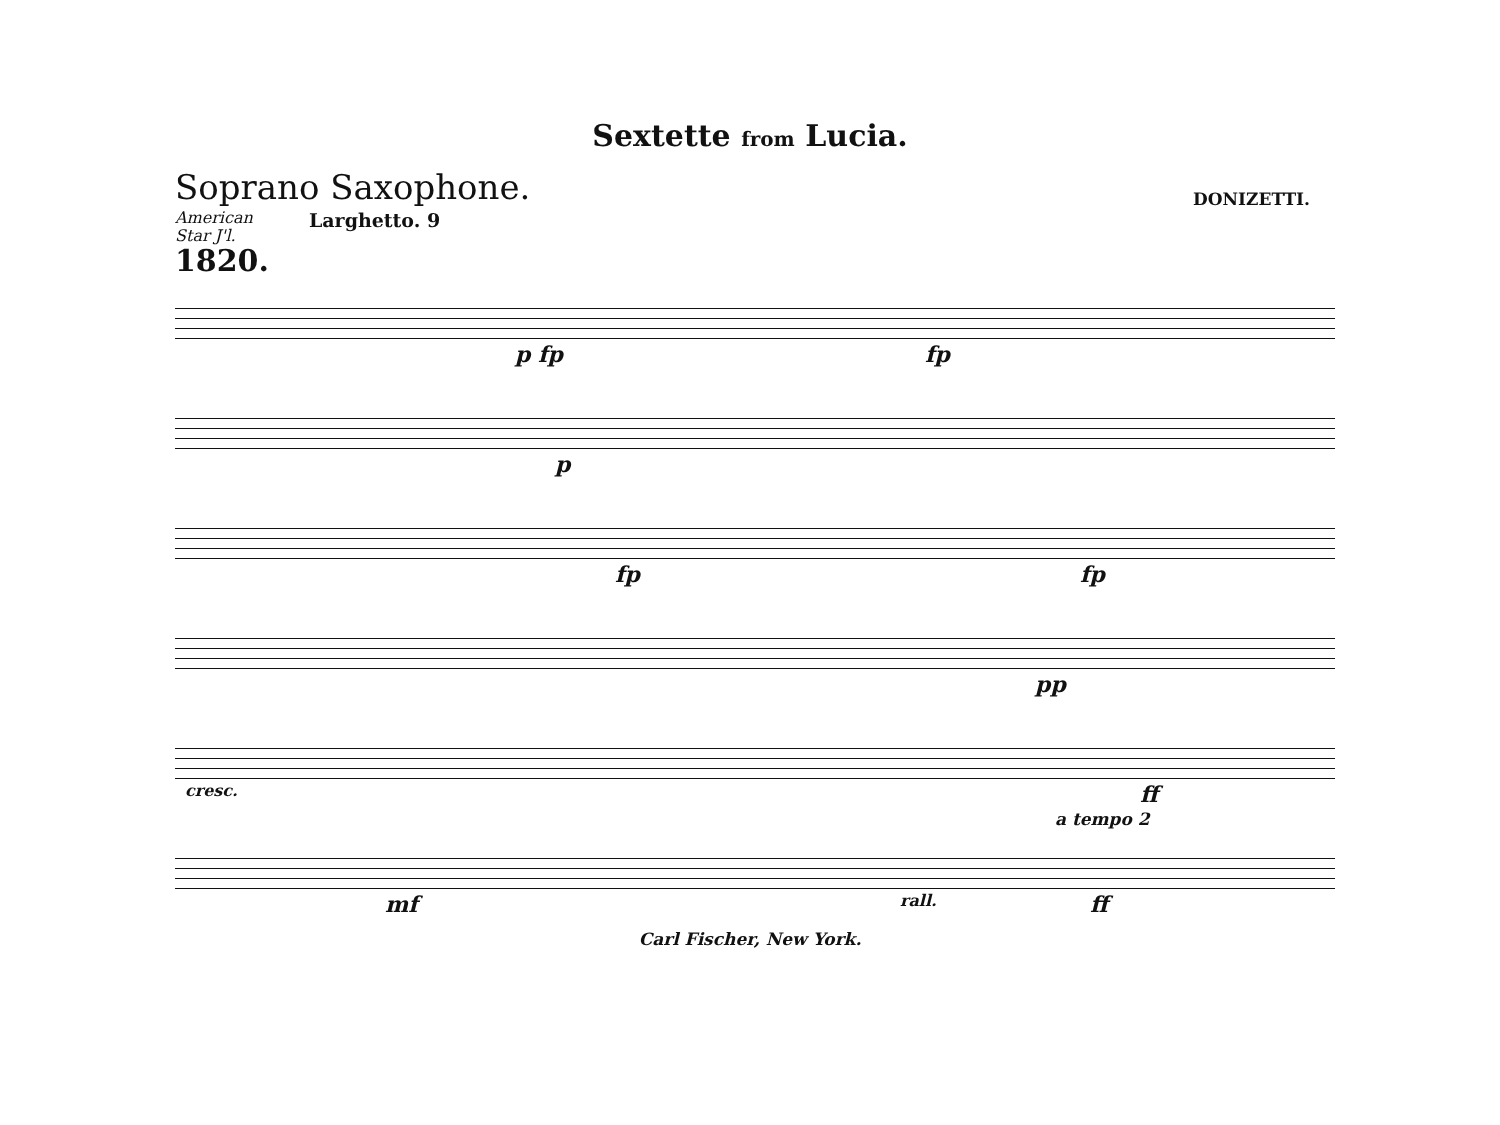Sextette from Lucia.
Soprano Saxophone.
DONIZETTI.
American
Star J'l.
1820.
Larghetto. 9
p fp fp
p
fp fp
pp
cresc. ff
a tempo 2
mf rall. ff
Carl Fischer, New York.